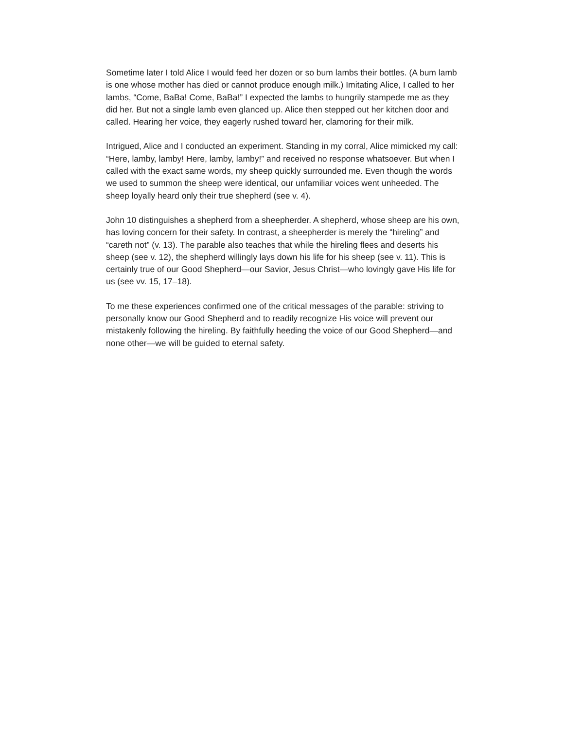Sometime later I told Alice I would feed her dozen or so bum lambs their bottles. (A bum lamb is one whose mother has died or cannot produce enough milk.) Imitating Alice, I called to her lambs, “Come, BaBa! Come, BaBa!” I expected the lambs to hungrily stampede me as they did her. But not a single lamb even glanced up. Alice then stepped out her kitchen door and called. Hearing her voice, they eagerly rushed toward her, clamoring for their milk.
Intrigued, Alice and I conducted an experiment. Standing in my corral, Alice mimicked my call: “Here, lamby, lamby! Here, lamby, lamby!” and received no response whatsoever. But when I called with the exact same words, my sheep quickly surrounded me. Even though the words we used to summon the sheep were identical, our unfamiliar voices went unheeded. The sheep loyally heard only their true shepherd (see v. 4).
John 10 distinguishes a shepherd from a sheepherder. A shepherd, whose sheep are his own, has loving concern for their safety. In contrast, a sheepherder is merely the “hireling” and “careth not” (v. 13). The parable also teaches that while the hireling flees and deserts his sheep (see v. 12), the shepherd willingly lays down his life for his sheep (see v. 11). This is certainly true of our Good Shepherd—our Savior, Jesus Christ—who lovingly gave His life for us (see vv. 15, 17–18).
To me these experiences confirmed one of the critical messages of the parable: striving to personally know our Good Shepherd and to readily recognize His voice will prevent our mistakenly following the hireling. By faithfully heeding the voice of our Good Shepherd—and none other—we will be guided to eternal safety.